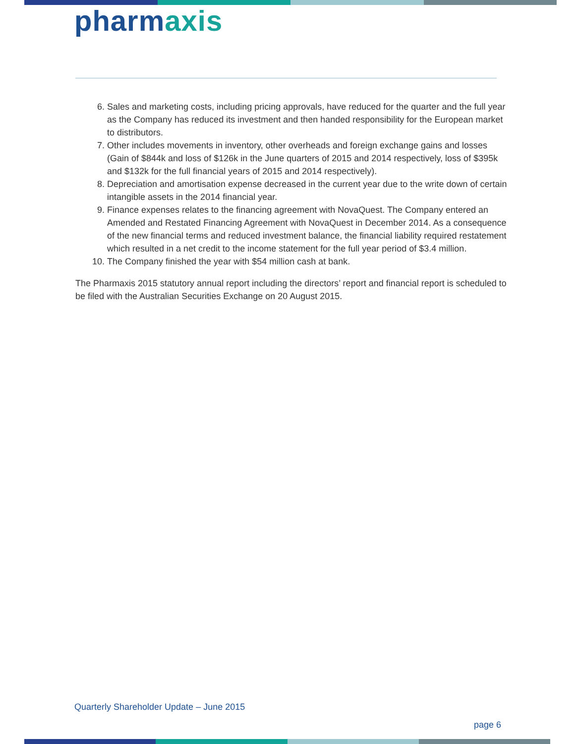pharmaxis
6. Sales and marketing costs, including pricing approvals, have reduced for the quarter and the full year as the Company has reduced its investment and then handed responsibility for the European market to distributors.
7. Other includes movements in inventory, other overheads and foreign exchange gains and losses (Gain of $844k and loss of $126k in the June quarters of 2015 and 2014 respectively, loss of $395k and $132k for the full financial years of 2015 and 2014 respectively).
8. Depreciation and amortisation expense decreased in the current year due to the write down of certain intangible assets in the 2014 financial year.
9. Finance expenses relates to the financing agreement with NovaQuest. The Company entered an Amended and Restated Financing Agreement with NovaQuest in December 2014. As a consequence of the new financial terms and reduced investment balance, the financial liability required restatement which resulted in a net credit to the income statement for the full year period of $3.4 million.
10. The Company finished the year with $54 million cash at bank.
The Pharmaxis 2015 statutory annual report including the directors’ report and financial report is scheduled to be filed with the Australian Securities Exchange on 20 August 2015.
Quarterly Shareholder Update – June 2015
page 6